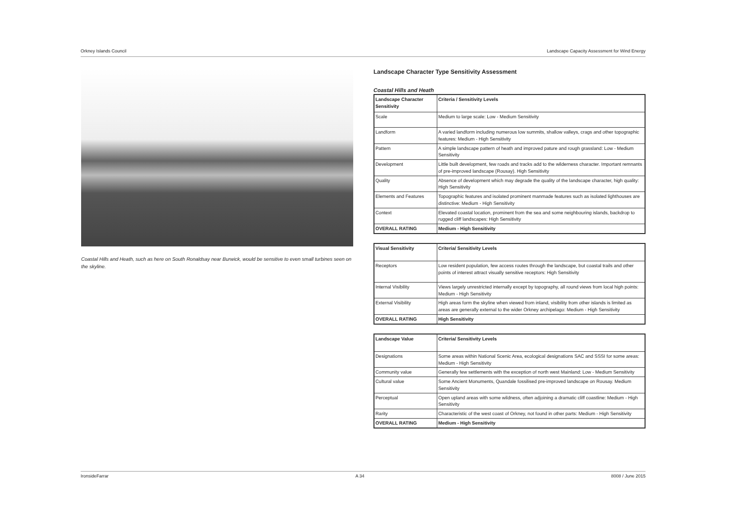Orkney Islands Council Landscape Capacity Assessment for Wind Energy
Coastal Hills and Heath, such as here on South Ronaldsay near Burwick, would be sensitive to even small turbines seen on the skyline.
Landscape Character Type Sensitivity Assessment
Coastal Hills and Heath
| Landscape Character Sensitivity | Criteria / Sensitivity Levels |
| --- | --- |
| Scale | Medium to large scale: Low - Medium Sensitivity |
| Landform | A varied landform including numerous low summits, shallow valleys, crags and other topographic features: Medium - High Sensitivity |
| Pattern | A simple landscape pattern of heath and improved pature and rough grassland: Low - Medium Sensitivity |
| Development | Little built development, few roads and tracks add to the wilderness character. Important remnants of pre-improved landscape (Rousay). High Sensitivity |
| Quality | Absence of development which may degrade the quality of the landscape character, high quality: High Sensitivity |
| Elements and Features | Topographic features and isolated prominent manmade features such as isolated lighthouses are distinctive: Medium - High Sensitivity |
| Context | Elevated coastal location, prominent from the sea and some neighbouring islands, backdrop to rugged cliff landscapes: High Sensitivity |
| OVERALL RATING | Medium - High Sensitivity |
| Visual Sensitivity | Criteria/ Sensitivity Levels |
| --- | --- |
| Receptors | Low resident population, few access routes through the landscape, but coastal trails and other points of interest attract visually sensitive receptors: High Sensitivity |
| Internal Visibility | Views largely unrestricted internally except by topography, all round views from local high points: Medium - High Sensitivity |
| External Visibility | High areas form the skyline when viewed from inland, visibility from other islands is limited as areas are generally external to the wider Orkney archipelago: Medium - High Sensitivity |
| OVERALL RATING | High Sensitivity |
| Landscape Value | Criteria/ Sensitivity Levels |
| --- | --- |
| Designations | Some areas within National Scenic Area, ecological designations SAC and SSSI for some areas: Medium - High Sensitivity |
| Community value | Generally few settlements with the exception of north west Mainland: Low - Medium Sensitivity |
| Cultural value | Some Ancient Monuments, Quandale fossilised pre-improved landscape on Rousay. Medium Sensitivity |
| Perceptual | Open upland areas with some wildness, often adjoining a dramatic cliff coastline: Medium - High Sensitivity |
| Rarity | Characteristic of the west coast of Orkney, not found in other parts: Medium - High Sensitivity |
| OVERALL RATING | Medium - High Sensitivity |
IronsideFarrar A 34 8008 / June 2015